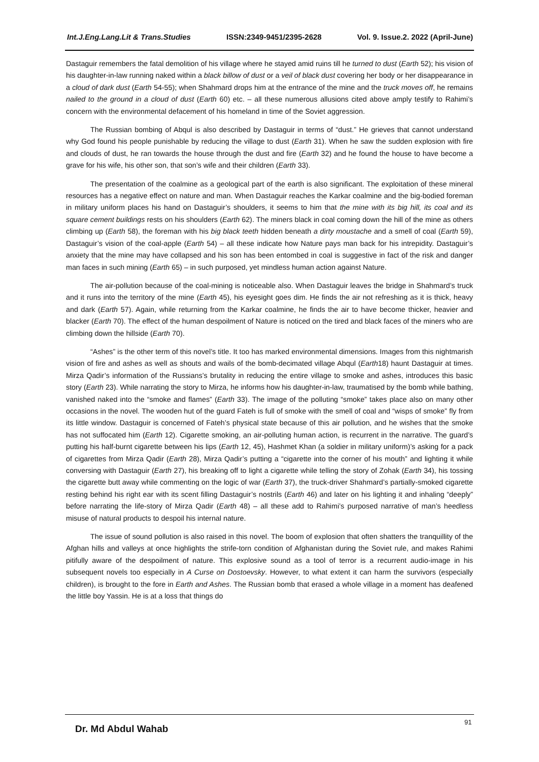Int.J.Eng.Lang.Lit & Trans.Studies ISSN:2349-9451/2395-2628 Vol. 9. Issue.2. 2022 (April-June)
Dastaguir remembers the fatal demolition of his village where he stayed amid ruins till he turned to dust (Earth 52); his vision of his daughter-in-law running naked within a black billow of dust or a veil of black dust covering her body or her disappearance in a cloud of dark dust (Earth 54-55); when Shahmard drops him at the entrance of the mine and the truck moves off, he remains nailed to the ground in a cloud of dust (Earth 60) etc. – all these numerous allusions cited above amply testify to Rahimi’s concern with the environmental defacement of his homeland in time of the Soviet aggression.
The Russian bombing of Abqul is also described by Dastaguir in terms of “dust.” He grieves that cannot understand why God found his people punishable by reducing the village to dust (Earth 31). When he saw the sudden explosion with fire and clouds of dust, he ran towards the house through the dust and fire (Earth 32) and he found the house to have become a grave for his wife, his other son, that son’s wife and their children (Earth 33).
The presentation of the coalmine as a geological part of the earth is also significant. The exploitation of these mineral resources has a negative effect on nature and man. When Dastaguir reaches the Karkar coalmine and the big-bodied foreman in military uniform places his hand on Dastaguir’s shoulders, it seems to him that the mine with its big hill, its coal and its square cement buildings rests on his shoulders (Earth 62). The miners black in coal coming down the hill of the mine as others climbing up (Earth 58), the foreman with his big black teeth hidden beneath a dirty moustache and a smell of coal (Earth 59), Dastaguir’s vision of the coal-apple (Earth 54) – all these indicate how Nature pays man back for his intrepidity. Dastaguir’s anxiety that the mine may have collapsed and his son has been entombed in coal is suggestive in fact of the risk and danger man faces in such mining (Earth 65) – in such purposed, yet mindless human action against Nature.
The air-pollution because of the coal-mining is noticeable also. When Dastaguir leaves the bridge in Shahmard’s truck and it runs into the territory of the mine (Earth 45), his eyesight goes dim. He finds the air not refreshing as it is thick, heavy and dark (Earth 57). Again, while returning from the Karkar coalmine, he finds the air to have become thicker, heavier and blacker (Earth 70). The effect of the human despoilment of Nature is noticed on the tired and black faces of the miners who are climbing down the hillside (Earth 70).
“Ashes” is the other term of this novel’s title. It too has marked environmental dimensions. Images from this nightmarish vision of fire and ashes as well as shouts and wails of the bomb-decimated village Abqul (Earth18) haunt Dastaguir at times. Mirza Qadir’s information of the Russians’s brutality in reducing the entire village to smoke and ashes, introduces this basic story (Earth 23). While narrating the story to Mirza, he informs how his daughter-in-law, traumatised by the bomb while bathing, vanished naked into the “smoke and flames” (Earth 33). The image of the polluting “smoke” takes place also on many other occasions in the novel. The wooden hut of the guard Fateh is full of smoke with the smell of coal and “wisps of smoke” fly from its little window. Dastaguir is concerned of Fateh’s physical state because of this air pollution, and he wishes that the smoke has not suffocated him (Earth 12). Cigarette smoking, an air-polluting human action, is recurrent in the narrative. The guard’s putting his half-burnt cigarette between his lips (Earth 12, 45), Hashmet Khan (a soldier in military uniform)’s asking for a pack of cigarettes from Mirza Qadir (Earth 28), Mirza Qadir’s putting a “cigarette into the corner of his mouth” and lighting it while conversing with Dastaguir (Earth 27), his breaking off to light a cigarette while telling the story of Zohak (Earth 34), his tossing the cigarette butt away while commenting on the logic of war (Earth 37), the truck-driver Shahmard’s partially-smoked cigarette resting behind his right ear with its scent filling Dastaguir’s nostrils (Earth 46) and later on his lighting it and inhaling “deeply” before narrating the life-story of Mirza Qadir (Earth 48) – all these add to Rahimi’s purposed narrative of man’s heedless misuse of natural products to despoil his internal nature.
The issue of sound pollution is also raised in this novel. The boom of explosion that often shatters the tranquillity of the Afghan hills and valleys at once highlights the strife-torn condition of Afghanistan during the Soviet rule, and makes Rahimi pitifully aware of the despoilment of nature. This explosive sound as a tool of terror is a recurrent audio-image in his subsequent novels too especially in A Curse on Dostoevsky. However, to what extent it can harm the survivors (especially children), is brought to the fore in Earth and Ashes. The Russian bomb that erased a whole village in a moment has deafened the little boy Yassin. He is at a loss that things do
Dr. Md Abdul Wahab
91